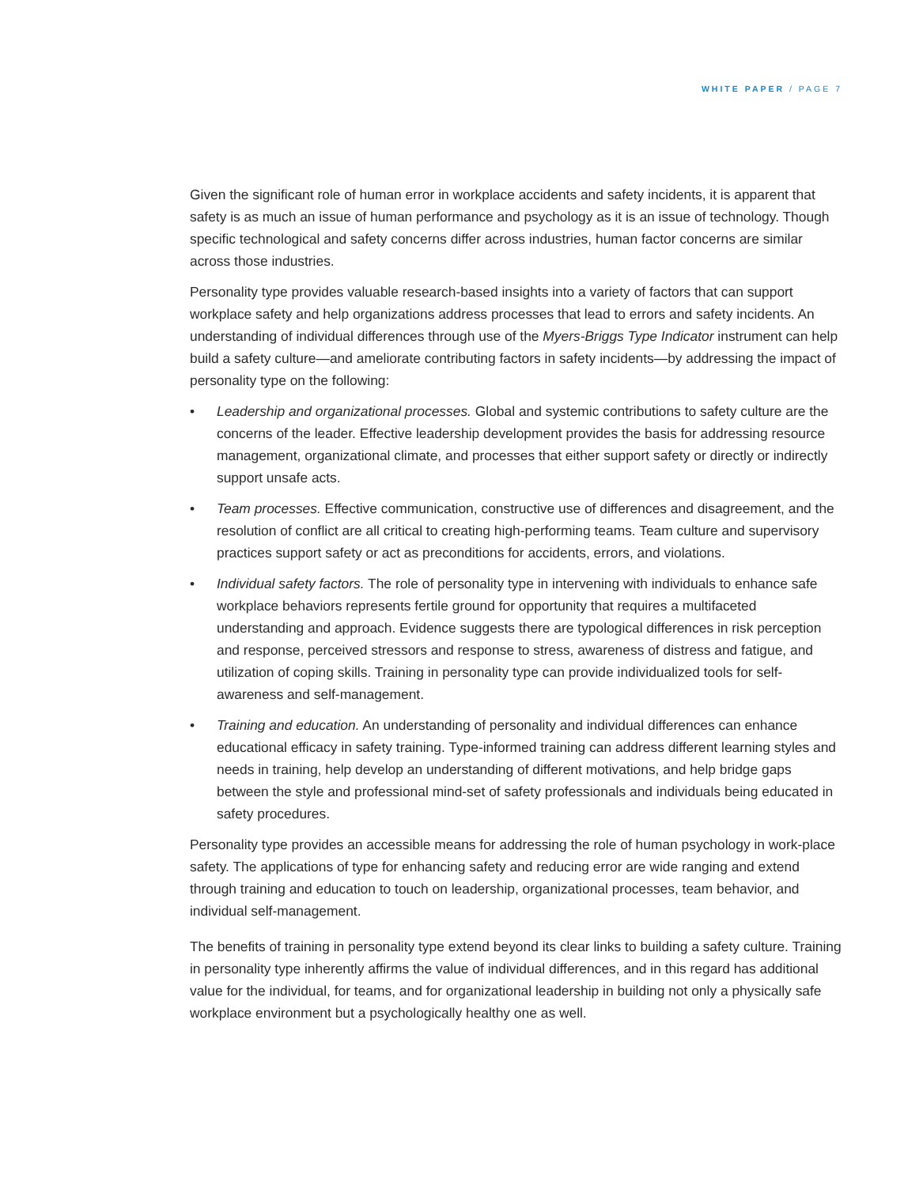WHITE PAPER / PAGE 7
Given the significant role of human error in workplace accidents and safety incidents, it is apparent that safety is as much an issue of human performance and psychology as it is an issue of technology. Though specific technological and safety concerns differ across industries, human factor concerns are similar across those industries.
Personality type provides valuable research-based insights into a variety of factors that can support workplace safety and help organizations address processes that lead to errors and safety incidents. An understanding of individual differences through use of the Myers-Briggs Type Indicator instrument can help build a safety culture—and ameliorate contributing factors in safety incidents—by addressing the impact of personality type on the following:
• Leadership and organizational processes. Global and systemic contributions to safety culture are the concerns of the leader. Effective leadership development provides the basis for addressing resource management, organizational climate, and processes that either support safety or directly or indirectly support unsafe acts.
• Team processes. Effective communication, constructive use of differences and disagreement, and the resolution of conflict are all critical to creating high-performing teams. Team culture and supervisory practices support safety or act as preconditions for accidents, errors, and violations.
• Individual safety factors. The role of personality type in intervening with individuals to enhance safe workplace behaviors represents fertile ground for opportunity that requires a multifaceted understanding and approach. Evidence suggests there are typological differences in risk perception and response, perceived stressors and response to stress, awareness of distress and fatigue, and utilization of coping skills. Training in personality type can provide individualized tools for self-awareness and self-management.
• Training and education. An understanding of personality and individual differences can enhance educational efficacy in safety training. Type-informed training can address different learning styles and needs in training, help develop an understanding of different motivations, and help bridge gaps between the style and professional mind-set of safety professionals and individuals being educated in safety procedures.
Personality type provides an accessible means for addressing the role of human psychology in work-place safety. The applications of type for enhancing safety and reducing error are wide ranging and extend through training and education to touch on leadership, organizational processes, team behavior, and individual self-management.
The benefits of training in personality type extend beyond its clear links to building a safety culture. Training in personality type inherently affirms the value of individual differences, and in this regard has additional value for the individual, for teams, and for organizational leadership in building not only a physically safe workplace environment but a psychologically healthy one as well.